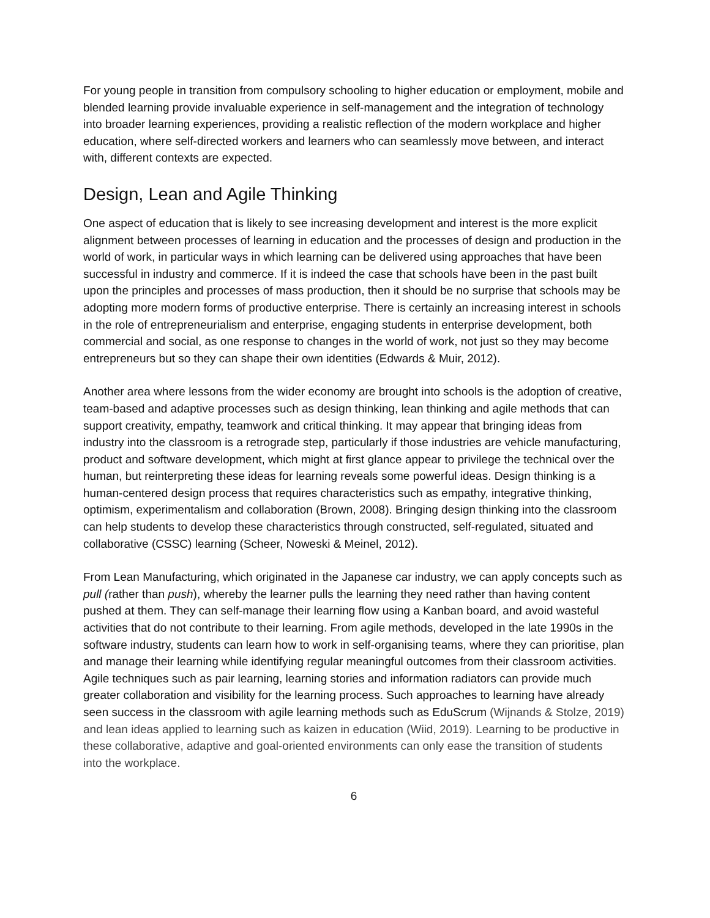For young people in transition from compulsory schooling to higher education or employment, mobile and blended learning provide invaluable experience in self-management and the integration of technology into broader learning experiences, providing a realistic reflection of the modern workplace and higher education, where self-directed workers and learners who can seamlessly move between, and interact with, different contexts are expected.
Design, Lean and Agile Thinking
One aspect of education that is likely to see increasing development and interest is the more explicit alignment between processes of learning in education and the processes of design and production in the world of work, in particular ways in which learning can be delivered using approaches that have been successful in industry and commerce. If it is indeed the case that schools have been in the past built upon the principles and processes of mass production, then it should be no surprise that schools may be adopting more modern forms of productive enterprise. There is certainly an increasing interest in schools in the role of entrepreneurialism and enterprise, engaging students in enterprise development, both commercial and social, as one response to changes in the world of work, not just so they may become entrepreneurs but so they can shape their own identities (Edwards & Muir, 2012).
Another area where lessons from the wider economy are brought into schools is the adoption of creative, team-based and adaptive processes such as design thinking, lean thinking and agile methods that can support creativity, empathy, teamwork and critical thinking. It may appear that bringing ideas from industry into the classroom is a retrograde step, particularly if those industries are vehicle manufacturing, product and software development, which might at first glance appear to privilege the technical over the human, but reinterpreting these ideas for learning reveals some powerful ideas. Design thinking is a human-centered design process that requires characteristics such as empathy, integrative thinking, optimism, experimentalism and collaboration (Brown, 2008). Bringing design thinking into the classroom can help students to develop these characteristics through constructed, self-regulated, situated and collaborative (CSSC) learning (Scheer, Noweski & Meinel, 2012).
From Lean Manufacturing, which originated in the Japanese car industry, we can apply concepts such as pull (rather than push), whereby the learner pulls the learning they need rather than having content pushed at them. They can self-manage their learning flow using a Kanban board, and avoid wasteful activities that do not contribute to their learning. From agile methods, developed in the late 1990s in the software industry, students can learn how to work in self-organising teams, where they can prioritise, plan and manage their learning while identifying regular meaningful outcomes from their classroom activities. Agile techniques such as pair learning, learning stories and information radiators can provide much greater collaboration and visibility for the learning process. Such approaches to learning have already seen success in the classroom with agile learning methods such as EduScrum (Wijnands & Stolze, 2019) and lean ideas applied to learning such as kaizen in education (Wiid, 2019). Learning to be productive in these collaborative, adaptive and goal-oriented environments can only ease the transition of students into the workplace.
6